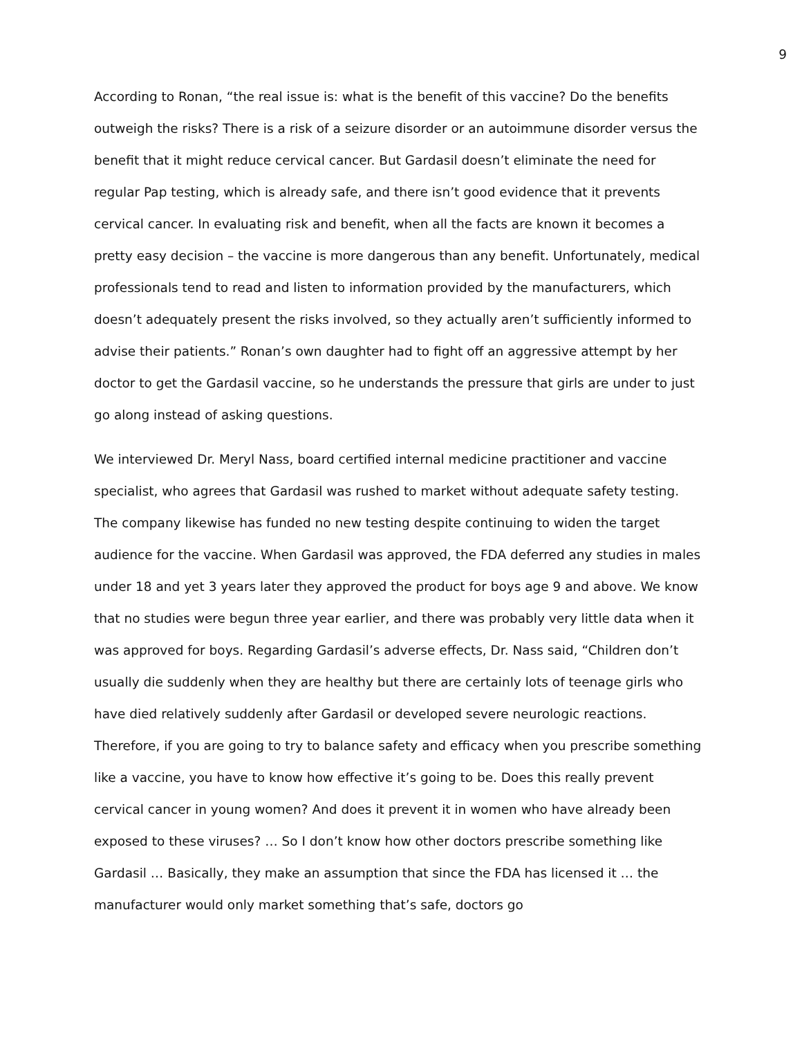9
According to Ronan, “the real issue is: what is the benefit of this vaccine? Do the benefits outweigh the risks? There is a risk of a seizure disorder or an autoimmune disorder versus the benefit that it might reduce cervical cancer. But Gardasil doesn’t eliminate the need for regular Pap testing, which is already safe, and there isn’t good evidence that it prevents cervical cancer. In evaluating risk and benefit, when all the facts are known it becomes a pretty easy decision – the vaccine is more dangerous than any benefit. Unfortunately, medical professionals tend to read and listen to information provided by the manufacturers, which doesn’t adequately present the risks involved, so they actually aren’t sufficiently informed to advise their patients.” Ronan’s own daughter had to fight off an aggressive attempt by her doctor to get the Gardasil vaccine, so he understands the pressure that girls are under to just go along instead of asking questions.
We interviewed Dr. Meryl Nass, board certified internal medicine practitioner and vaccine specialist, who agrees that Gardasil was rushed to market without adequate safety testing. The company likewise has funded no new testing despite continuing to widen the target audience for the vaccine. When Gardasil was approved, the FDA deferred any studies in males under 18 and yet 3 years later they approved the product for boys age 9 and above. We know that no studies were begun three year earlier, and there was probably very little data when it was approved for boys. Regarding Gardasil’s adverse effects, Dr. Nass said, “Children don’t usually die suddenly when they are healthy but there are certainly lots of teenage girls who have died relatively suddenly after Gardasil or developed severe neurologic reactions. Therefore, if you are going to try to balance safety and efficacy when you prescribe something like a vaccine, you have to know how effective it’s going to be. Does this really prevent cervical cancer in young women? And does it prevent it in women who have already been exposed to these viruses? … So I don’t know how other doctors prescribe something like Gardasil … Basically, they make an assumption that since the FDA has licensed it … the manufacturer would only market something that’s safe, doctors go